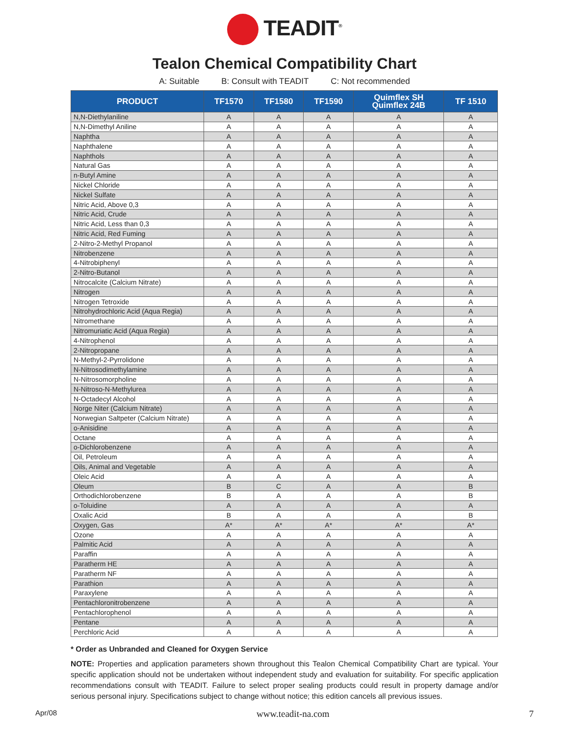TEADIT<sup>®</sup>
Tealon Chemical Compatibility Chart
A: Suitable B: Consult with TEADIT C: Not recommended
| PRODUCT | TF1570 | TF1580 | TF1590 | Quimflex SH Quimflex 24B | TF 1510 |
| --- | --- | --- | --- | --- | --- |
| N,N-Diethylaniline | A | A | A | A | A |
| N,N-Dimethyl Aniline | A | A | A | A | A |
| Naphtha | A | A | A | A | A |
| Naphthalene | A | A | A | A | A |
| Naphthols | A | A | A | A | A |
| Natural Gas | A | A | A | A | A |
| n-Butyl Amine | A | A | A | A | A |
| Nickel Chloride | A | A | A | A | A |
| Nickel Sulfate | A | A | A | A | A |
| Nitric Acid, Above 0,3 | A | A | A | A | A |
| Nitric Acid, Crude | A | A | A | A | A |
| Nitric Acid, Less than 0,3 | A | A | A | A | A |
| Nitric Acid, Red Fuming | A | A | A | A | A |
| 2-Nitro-2-Methyl Propanol | A | A | A | A | A |
| Nitrobenzene | A | A | A | A | A |
| 4-Nitrobiphenyl | A | A | A | A | A |
| 2-Nitro-Butanol | A | A | A | A | A |
| Nitrocalcite (Calcium Nitrate) | A | A | A | A | A |
| Nitrogen | A | A | A | A | A |
| Nitrogen Tetroxide | A | A | A | A | A |
| Nitrohydrochloric Acid (Aqua Regia) | A | A | A | A | A |
| Nitromethane | A | A | A | A | A |
| Nitromuriatic Acid (Aqua Regia) | A | A | A | A | A |
| 4-Nitrophenol | A | A | A | A | A |
| 2-Nitropropane | A | A | A | A | A |
| N-Methyl-2-Pyrrolidone | A | A | A | A | A |
| N-Nitrosodimethylamine | A | A | A | A | A |
| N-Nitrosomorpholine | A | A | A | A | A |
| N-Nitroso-N-Methylurea | A | A | A | A | A |
| N-Octadecyl Alcohol | A | A | A | A | A |
| Norge Niter (Calcium Nitrate) | A | A | A | A | A |
| Norwegian Saltpeter (Calcium Nitrate) | A | A | A | A | A |
| o-Anisidine | A | A | A | A | A |
| Octane | A | A | A | A | A |
| o-Dichlorobenzene | A | A | A | A | A |
| Oil, Petroleum | A | A | A | A | A |
| Oils, Animal and Vegetable | A | A | A | A | A |
| Oleic Acid | A | A | A | A | A |
| Oleum | B | C | A | A | B |
| Orthodichlorobenzene | B | A | A | A | B |
| o-Toluidine | A | A | A | A | A |
| Oxalic Acid | B | A | A | A | B |
| Oxygen, Gas | A* | A* | A* | A* | A* |
| Ozone | A | A | A | A | A |
| Palmitic Acid | A | A | A | A | A |
| Paraffin | A | A | A | A | A |
| Paratherm HE | A | A | A | A | A |
| Paratherm NF | A | A | A | A | A |
| Parathion | A | A | A | A | A |
| Paraxylene | A | A | A | A | A |
| Pentachloronitrobenzene | A | A | A | A | A |
| Pentachlorophenol | A | A | A | A | A |
| Pentane | A | A | A | A | A |
| Perchloric Acid | A | A | A | A | A |
* Order as Unbranded and Cleaned for Oxygen Service
NOTE: Properties and application parameters shown throughout this Tealon Chemical Compatibility Chart are typical. Your specific application should not be undertaken without independent study and evaluation for suitability. For specific application recommendations consult with TEADIT. Failure to select proper sealing products could result in property damage and/or serious personal injury. Specifications subject to change without notice; this edition cancels all previous issues.
Apr/08 www.teadit-na.com 7